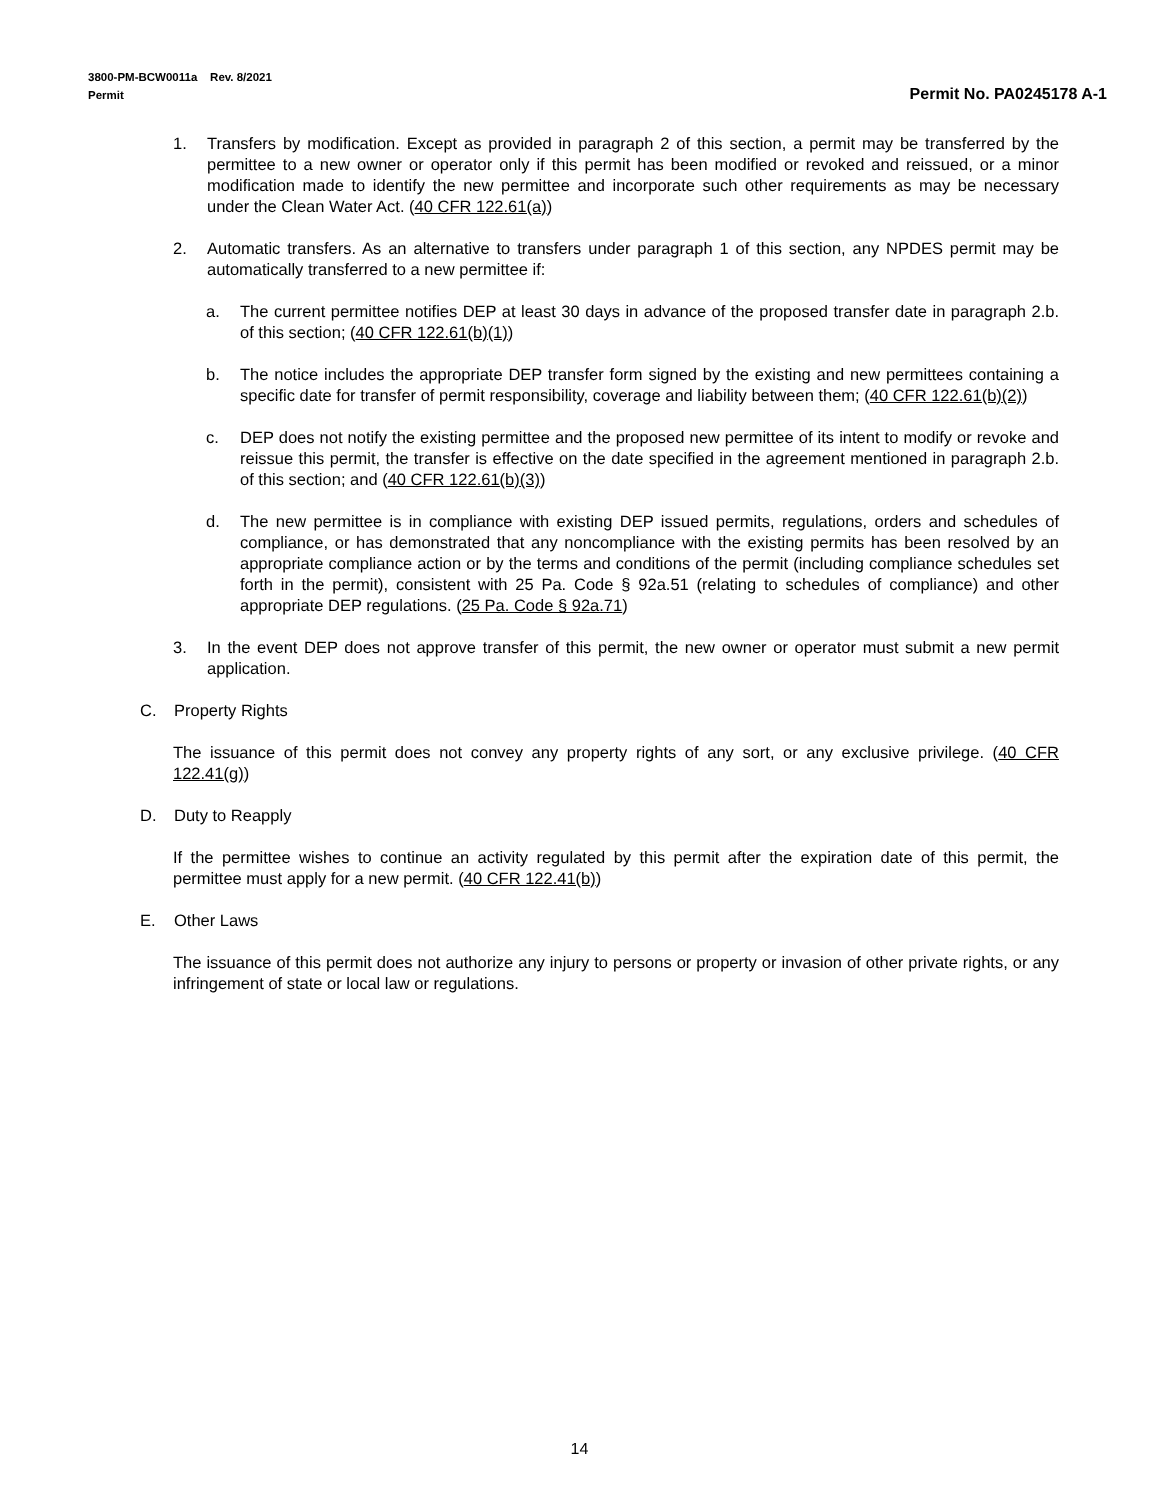3800-PM-BCW0011a Rev. 8/2021
Permit
Permit No. PA0245178 A-1
1. Transfers by modification. Except as provided in paragraph 2 of this section, a permit may be transferred by the permittee to a new owner or operator only if this permit has been modified or revoked and reissued, or a minor modification made to identify the new permittee and incorporate such other requirements as may be necessary under the Clean Water Act. (40 CFR 122.61(a))
2. Automatic transfers. As an alternative to transfers under paragraph 1 of this section, any NPDES permit may be automatically transferred to a new permittee if:
a. The current permittee notifies DEP at least 30 days in advance of the proposed transfer date in paragraph 2.b. of this section; (40 CFR 122.61(b)(1))
b. The notice includes the appropriate DEP transfer form signed by the existing and new permittees containing a specific date for transfer of permit responsibility, coverage and liability between them; (40 CFR 122.61(b)(2))
c. DEP does not notify the existing permittee and the proposed new permittee of its intent to modify or revoke and reissue this permit, the transfer is effective on the date specified in the agreement mentioned in paragraph 2.b. of this section; and (40 CFR 122.61(b)(3))
d. The new permittee is in compliance with existing DEP issued permits, regulations, orders and schedules of compliance, or has demonstrated that any noncompliance with the existing permits has been resolved by an appropriate compliance action or by the terms and conditions of the permit (including compliance schedules set forth in the permit), consistent with 25 Pa. Code § 92a.51 (relating to schedules of compliance) and other appropriate DEP regulations. (25 Pa. Code § 92a.71)
3. In the event DEP does not approve transfer of this permit, the new owner or operator must submit a new permit application.
C. Property Rights
The issuance of this permit does not convey any property rights of any sort, or any exclusive privilege. (40 CFR 122.41(g))
D. Duty to Reapply
If the permittee wishes to continue an activity regulated by this permit after the expiration date of this permit, the permittee must apply for a new permit. (40 CFR 122.41(b))
E. Other Laws
The issuance of this permit does not authorize any injury to persons or property or invasion of other private rights, or any infringement of state or local law or regulations.
14